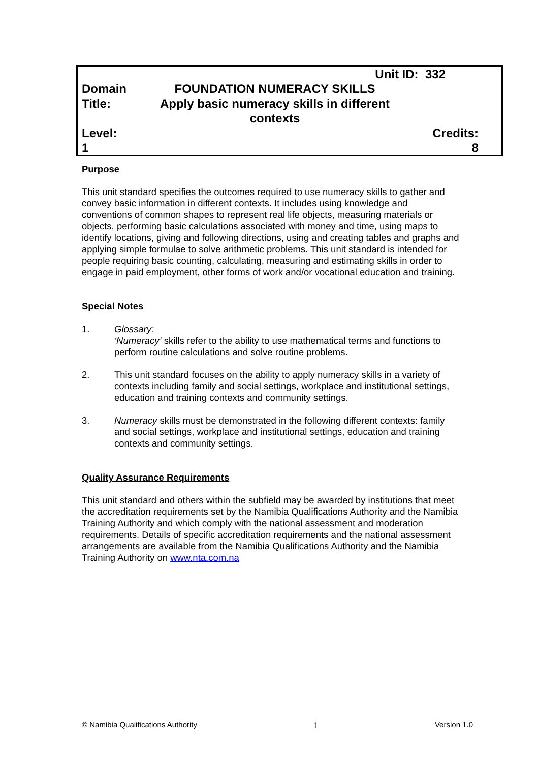| | Unit ID: 332 | |
| Domain | FOUNDATION NUMERACY SKILLS | |
| Title: | Apply basic numeracy skills in different contexts | |
| Level: 1 | | Credits: 8 |
Purpose
This unit standard specifies the outcomes required to use numeracy skills to gather and convey basic information in different contexts. It includes using knowledge and conventions of common shapes to represent real life objects, measuring materials or objects, performing basic calculations associated with money and time, using maps to identify locations, giving and following directions, using and creating tables and graphs and applying simple formulae to solve arithmetic problems. This unit standard is intended for people requiring basic counting, calculating, measuring and estimating skills in order to engage in paid employment, other forms of work and/or vocational education and training.
Special Notes
1. Glossary:
‘Numeracy’ skills refer to the ability to use mathematical terms and functions to perform routine calculations and solve routine problems.
2. This unit standard focuses on the ability to apply numeracy skills in a variety of contexts including family and social settings, workplace and institutional settings, education and training contexts and community settings.
3. Numeracy skills must be demonstrated in the following different contexts: family and social settings, workplace and institutional settings, education and training contexts and community settings.
Quality Assurance Requirements
This unit standard and others within the subfield may be awarded by institutions that meet the accreditation requirements set by the Namibia Qualifications Authority and the Namibia Training Authority and which comply with the national assessment and moderation requirements. Details of specific accreditation requirements and the national assessment arrangements are available from the Namibia Qualifications Authority and the Namibia Training Authority on www.nta.com.na
© Namibia Qualifications Authority 1 Version 1.0